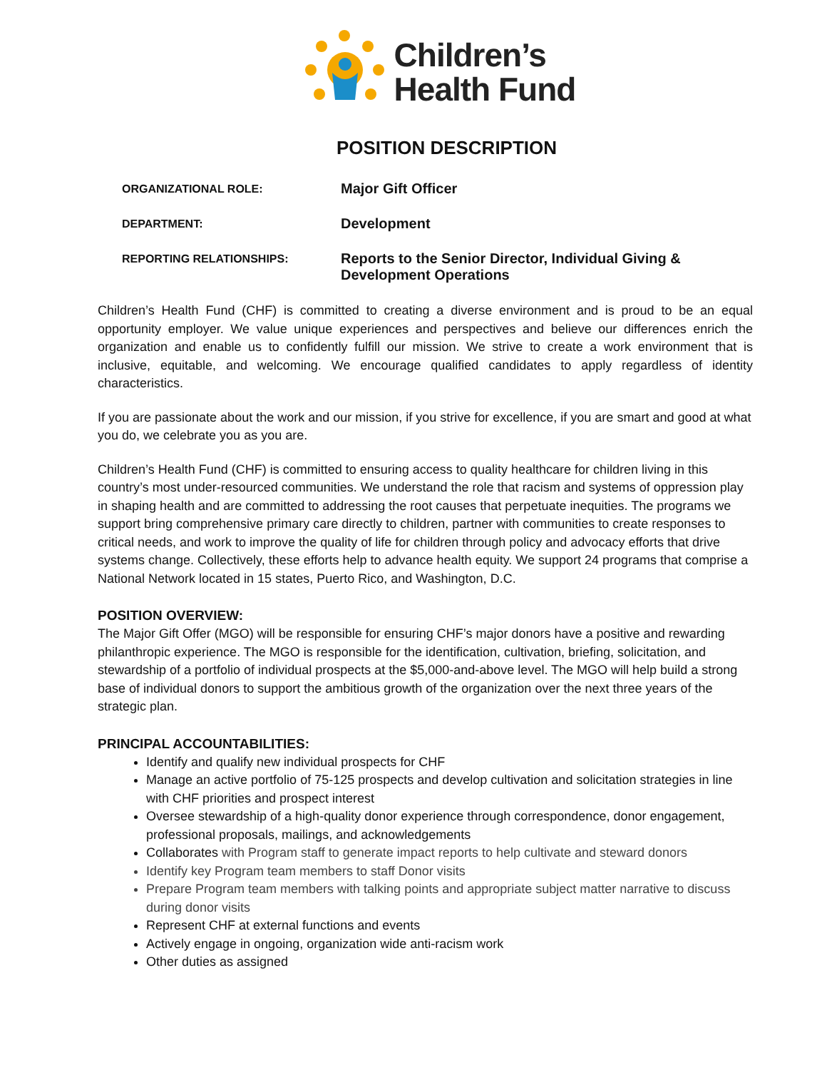Children’s
Health Fund
POSITION DESCRIPTION
| ORGANIZATIONAL ROLE: | Major Gift Officer |
| DEPARTMENT: | Development |
| REPORTING RELATIONSHIPS: | Reports to the Senior Director, Individual Giving & Development Operations |
Children’s Health Fund (CHF) is committed to creating a diverse environment and is proud to be an equal opportunity employer. We value unique experiences and perspectives and believe our differences enrich the organization and enable us to confidently fulfill our mission. We strive to create a work environment that is inclusive, equitable, and welcoming. We encourage qualified candidates to apply regardless of identity characteristics.
If you are passionate about the work and our mission, if you strive for excellence, if you are smart and good at what you do, we celebrate you as you are.
Children’s Health Fund (CHF) is committed to ensuring access to quality healthcare for children living in this country’s most under-resourced communities. We understand the role that racism and systems of oppression play in shaping health and are committed to addressing the root causes that perpetuate inequities. The programs we support bring comprehensive primary care directly to children, partner with communities to create responses to critical needs, and work to improve the quality of life for children through policy and advocacy efforts that drive systems change. Collectively, these efforts help to advance health equity. We support 24 programs that comprise a National Network located in 15 states, Puerto Rico, and Washington, D.C.
POSITION OVERVIEW:
The Major Gift Offer (MGO) will be responsible for ensuring CHF’s major donors have a positive and rewarding philanthropic experience. The MGO is responsible for the identification, cultivation, briefing, solicitation, and stewardship of a portfolio of individual prospects at the $5,000-and-above level. The MGO will help build a strong base of individual donors to support the ambitious growth of the organization over the next three years of the strategic plan.
PRINCIPAL ACCOUNTABILITIES:
Identify and qualify new individual prospects for CHF
Manage an active portfolio of 75-125 prospects and develop cultivation and solicitation strategies in line with CHF priorities and prospect interest
Oversee stewardship of a high-quality donor experience through correspondence, donor engagement, professional proposals, mailings, and acknowledgements
Collaborates with Program staff to generate impact reports to help cultivate and steward donors
Identify key Program team members to staff Donor visits
Prepare Program team members with talking points and appropriate subject matter narrative to discuss during donor visits
Represent CHF at external functions and events
Actively engage in ongoing, organization wide anti-racism work
Other duties as assigned